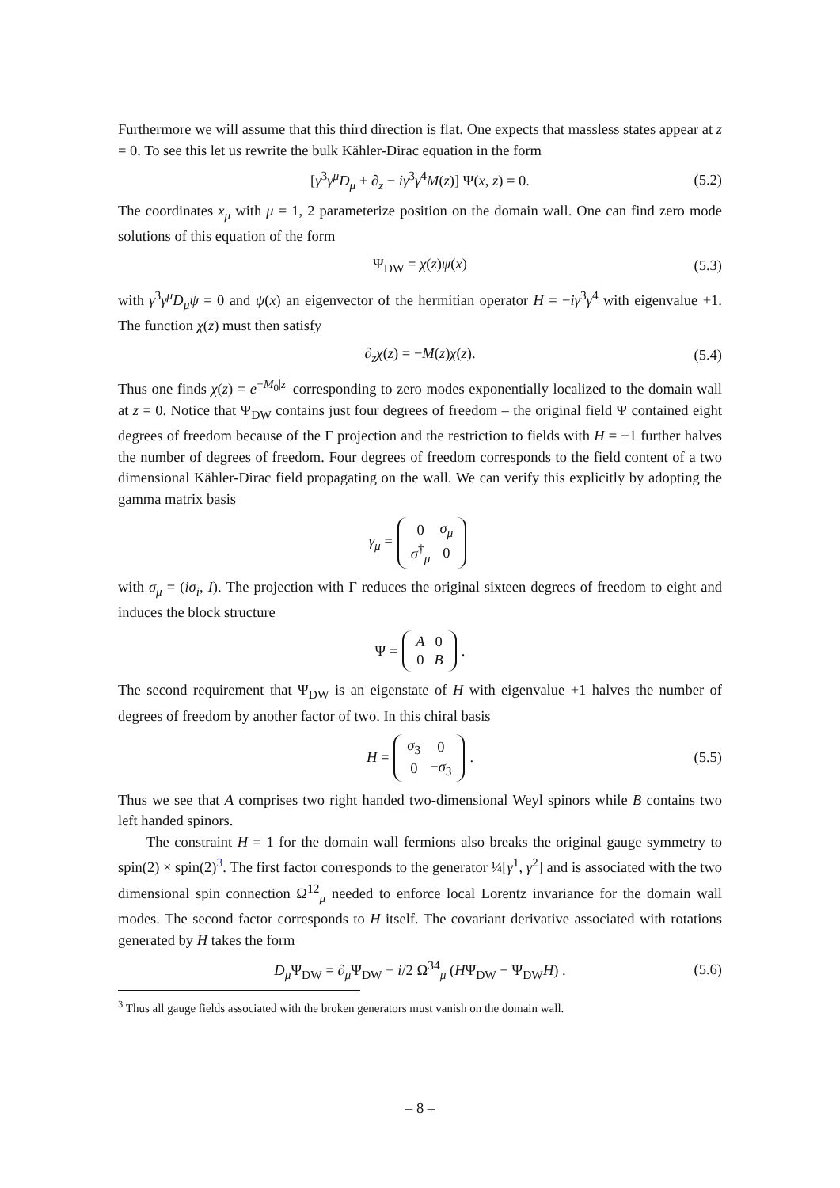Furthermore we will assume that this third direction is flat. One expects that massless states appear at z = 0. To see this let us rewrite the bulk Kähler-Dirac equation in the form
[γ<sup>3</sup>γ<sup>μ</sup>D<sub>μ</sub> + ∂<sub>z</sub> − iγ<sup>3</sup>γ<sup>4</sup>M(z)] Ψ(x, z) = 0. (5.2)
The coordinates x<sub>μ</sub> with μ = 1, 2 parameterize position on the domain wall. One can find zero mode solutions of this equation of the form
Ψ<sub>DW</sub> = χ(z)ψ(x) (5.3)
with γ<sup>3</sup>γ<sup>μ</sup>D<sub>μ</sub>ψ = 0 and ψ(x) an eigenvector of the hermitian operator H = −iγ<sup>3</sup>γ<sup>4</sup> with eigenvalue +1. The function χ(z) must then satisfy
∂<sub>z</sub>χ(z) = −M(z)χ(z). (5.4)
Thus one finds χ(z) = e<sup>−M<sub>0</sub>|z|</sup> corresponding to zero modes exponentially localized to the domain wall at z = 0. Notice that Ψ<sub>DW</sub> contains just four degrees of freedom – the original field Ψ contained eight degrees of freedom because of the Γ projection and the restriction to fields with H = +1 further halves the number of degrees of freedom. Four degrees of freedom corresponds to the field content of a two dimensional Kähler-Dirac field propagating on the wall. We can verify this explicitly by adopting the gamma matrix basis
γ<sub>μ</sub> =
| 0 | σ<sub>μ</sub> |
| σ<sup>†</sup><sub>μ</sub> | 0 |
with σ<sub>μ</sub> = (iσ<sub>i</sub>, I). The projection with Γ reduces the original sixteen degrees of freedom to eight and induces the block structure
Ψ =
| A | 0 |
| 0 | B |
.
The second requirement that Ψ<sub>DW</sub> is an eigenstate of H with eigenvalue +1 halves the number of degrees of freedom by another factor of two. In this chiral basis
H =
| σ<sub>3</sub> | 0 |
| 0 | − σ<sub>3</sub> |
. (5.5)
Thus we see that A comprises two right handed two-dimensional Weyl spinors while B contains two left handed spinors.
The constraint H = 1 for the domain wall fermions also breaks the original gauge symmetry to spin(2) × spin(2)<sup>3</sup>. The first factor corresponds to the generator ¼[γ<sup>1</sup>, γ<sup>2</sup>] and is associated with the two dimensional spin connection Ω<sup>12</sup><sub>μ</sub> needed to enforce local Lorentz invariance for the domain wall modes. The second factor corresponds to H itself. The covariant derivative associated with rotations generated by H takes the form
D<sub>μ</sub>Ψ<sub>DW</sub> = ∂<sub>μ</sub>Ψ<sub>DW</sub> + i/2 Ω<sup>34</sup><sub>μ</sub> (HΨ<sub>DW</sub> − Ψ<sub>DW</sub>H) . (5.6)
<sup>3</sup> Thus all gauge fields associated with the broken generators must vanish on the domain wall.
– 8 –